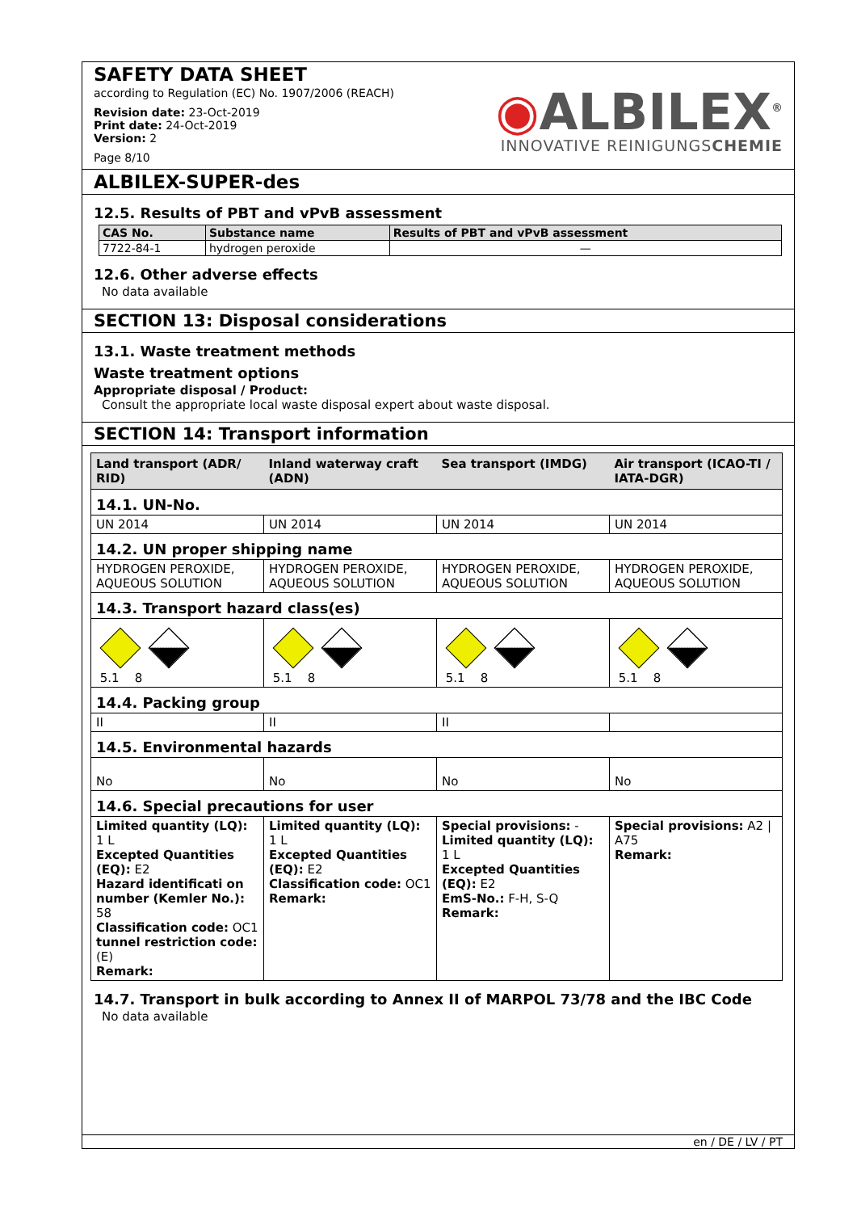SAFETY DATA SHEET
according to Regulation (EC) No. 1907/2006 (REACH)
Revision date: 23-Oct-2019
Print date: 24-Oct-2019
Version: 2
Page 8/10
◉ALBILEX<sup>®</sup>
INNOVATIVE REINIGUNGSCHEMIE
ALBILEX-SUPER-des
12.5. Results of PBT and vPvB assessment
| CAS No. | Substance name | Results of PBT and vPvB assessment |
| --- | --- | --- |
| 7722-84-1 | hydrogen peroxide | — |
12.6. Other adverse effects
No data available
SECTION 13: Disposal considerations
13.1. Waste treatment methods
Waste treatment options
Appropriate disposal / Product:
Consult the appropriate local waste disposal expert about waste disposal.
SECTION 14: Transport information
| Land transport (ADR/ RID) | Inland waterway craft (ADN) | Sea transport (IMDG) | Air transport (ICAO-TI / IATA-DGR) |
| --- | --- | --- | --- |
| 14.1. UN-No. | | | |
| UN 2014 | UN 2014 | UN 2014 | UN 2014 |
| 14.2. UN proper shipping name | | | |
| HYDROGEN PEROXIDE, AQUEOUS SOLUTION | HYDROGEN PEROXIDE, AQUEOUS SOLUTION | HYDROGEN PEROXIDE, AQUEOUS SOLUTION | HYDROGEN PEROXIDE, AQUEOUS SOLUTION |
| 14.3. Transport hazard class(es) | | | |
| 5.1 8 | 5.1 8 | 5.1 8 | 5.1 8 |
| 14.4. Packing group | | | |
| II | II | II | |
| 14.5. Environmental hazards | | | |
| No | No | No | No |
| 14.6. Special precautions for user | | | |
| Limited quantity (LQ): 1 L Excepted Quantities (EQ): E2 Hazard identificati on number (Kemler No.): 58 Classification code: OC1 tunnel restriction code: (E) Remark: | Limited quantity (LQ): 1 L Excepted Quantities (EQ): E2 Classification code: OC1 Remark: | Special provisions: - Limited quantity (LQ): 1 L Excepted Quantities (EQ): E2 EmS-No.: F-H, S-Q Remark: | Special provisions: A2 / A75 Remark: |
14.7. Transport in bulk according to Annex II of MARPOL 73/78 and the IBC Code
No data available
en / DE / LV / PT